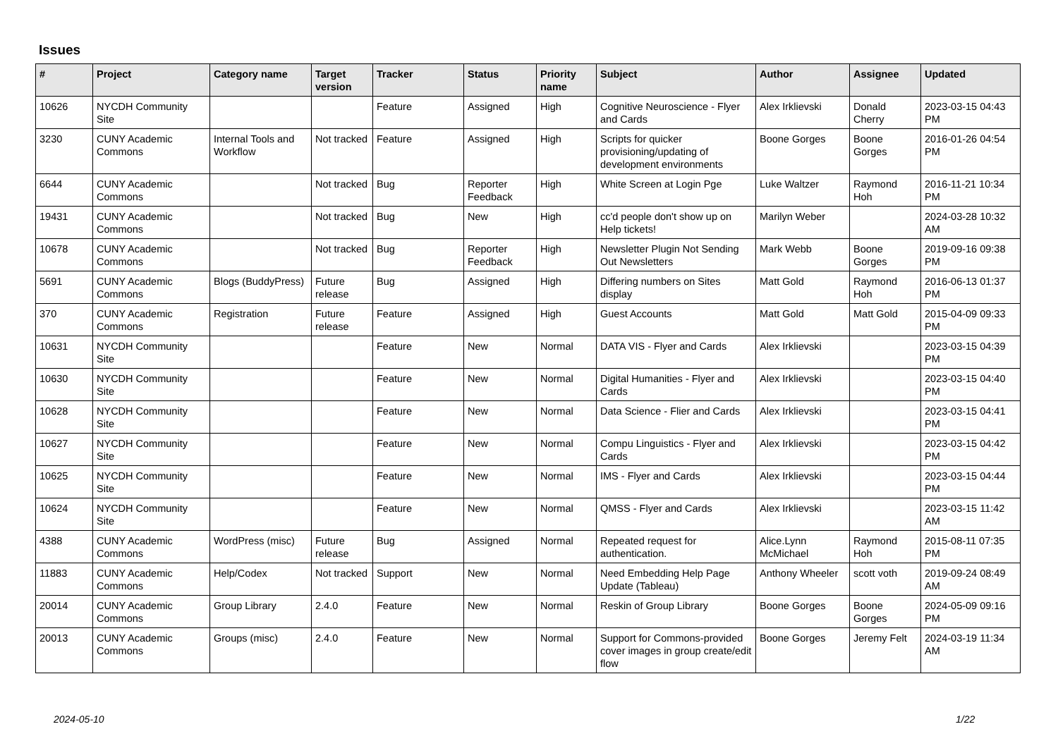Issues
| # | Project | Category name | Target version | Tracker | Status | Priority name | Subject | Author | Assignee | Updated |
| --- | --- | --- | --- | --- | --- | --- | --- | --- | --- | --- |
| 10626 | NYCDH Community Site | | | Feature | Assigned | High | Cognitive Neuroscience - Flyer and Cards | Alex Irklievski | Donald Cherry | 2023-03-15 04:43 PM |
| 3230 | CUNY Academic Commons | Internal Tools and Workflow | Not tracked | Feature | Assigned | High | Scripts for quicker provisioning/updating of development environments | Boone Gorges | Boone Gorges | 2016-01-26 04:54 PM |
| 6644 | CUNY Academic Commons | | Not tracked | Bug | Reporter Feedback | High | White Screen at Login Pge | Luke Waltzer | Raymond Hoh | 2016-11-21 10:34 PM |
| 19431 | CUNY Academic Commons | | Not tracked | Bug | New | High | cc'd people don't show up on Help tickets! | Marilyn Weber | | 2024-03-28 10:32 AM |
| 10678 | CUNY Academic Commons | | Not tracked | Bug | Reporter Feedback | High | Newsletter Plugin Not Sending Out Newsletters | Mark Webb | Boone Gorges | 2019-09-16 09:38 PM |
| 5691 | CUNY Academic Commons | Blogs (BuddyPress) | Future release | Bug | Assigned | High | Differing numbers on Sites display | Matt Gold | Raymond Hoh | 2016-06-13 01:37 PM |
| 370 | CUNY Academic Commons | Registration | Future release | Feature | Assigned | High | Guest Accounts | Matt Gold | Matt Gold | 2015-04-09 09:33 PM |
| 10631 | NYCDH Community Site | | | Feature | New | Normal | DATA VIS - Flyer and Cards | Alex Irklievski | | 2023-03-15 04:39 PM |
| 10630 | NYCDH Community Site | | | Feature | New | Normal | Digital Humanities - Flyer and Cards | Alex Irklievski | | 2023-03-15 04:40 PM |
| 10628 | NYCDH Community Site | | | Feature | New | Normal | Data Science - Flier and Cards | Alex Irklievski | | 2023-03-15 04:41 PM |
| 10627 | NYCDH Community Site | | | Feature | New | Normal | Compu Linguistics - Flyer and Cards | Alex Irklievski | | 2023-03-15 04:42 PM |
| 10625 | NYCDH Community Site | | | Feature | New | Normal | IMS - Flyer and Cards | Alex Irklievski | | 2023-03-15 04:44 PM |
| 10624 | NYCDH Community Site | | | Feature | New | Normal | QMSS - Flyer and Cards | Alex Irklievski | | 2023-03-15 11:42 AM |
| 4388 | CUNY Academic Commons | WordPress (misc) | Future release | Bug | Assigned | Normal | Repeated request for authentication. | Alice.Lynn McMichael | Raymond Hoh | 2015-08-11 07:35 PM |
| 11883 | CUNY Academic Commons | Help/Codex | Not tracked | Support | New | Normal | Need Embedding Help Page Update (Tableau) | Anthony Wheeler | scott voth | 2019-09-24 08:49 AM |
| 20014 | CUNY Academic Commons | Group Library | 2.4.0 | Feature | New | Normal | Reskin of Group Library | Boone Gorges | Boone Gorges | 2024-05-09 09:16 PM |
| 20013 | CUNY Academic Commons | Groups (misc) | 2.4.0 | Feature | New | Normal | Support for Commons-provided cover images in group create/edit flow | Boone Gorges | Jeremy Felt | 2024-03-19 11:34 AM |
2024-05-10 1/22